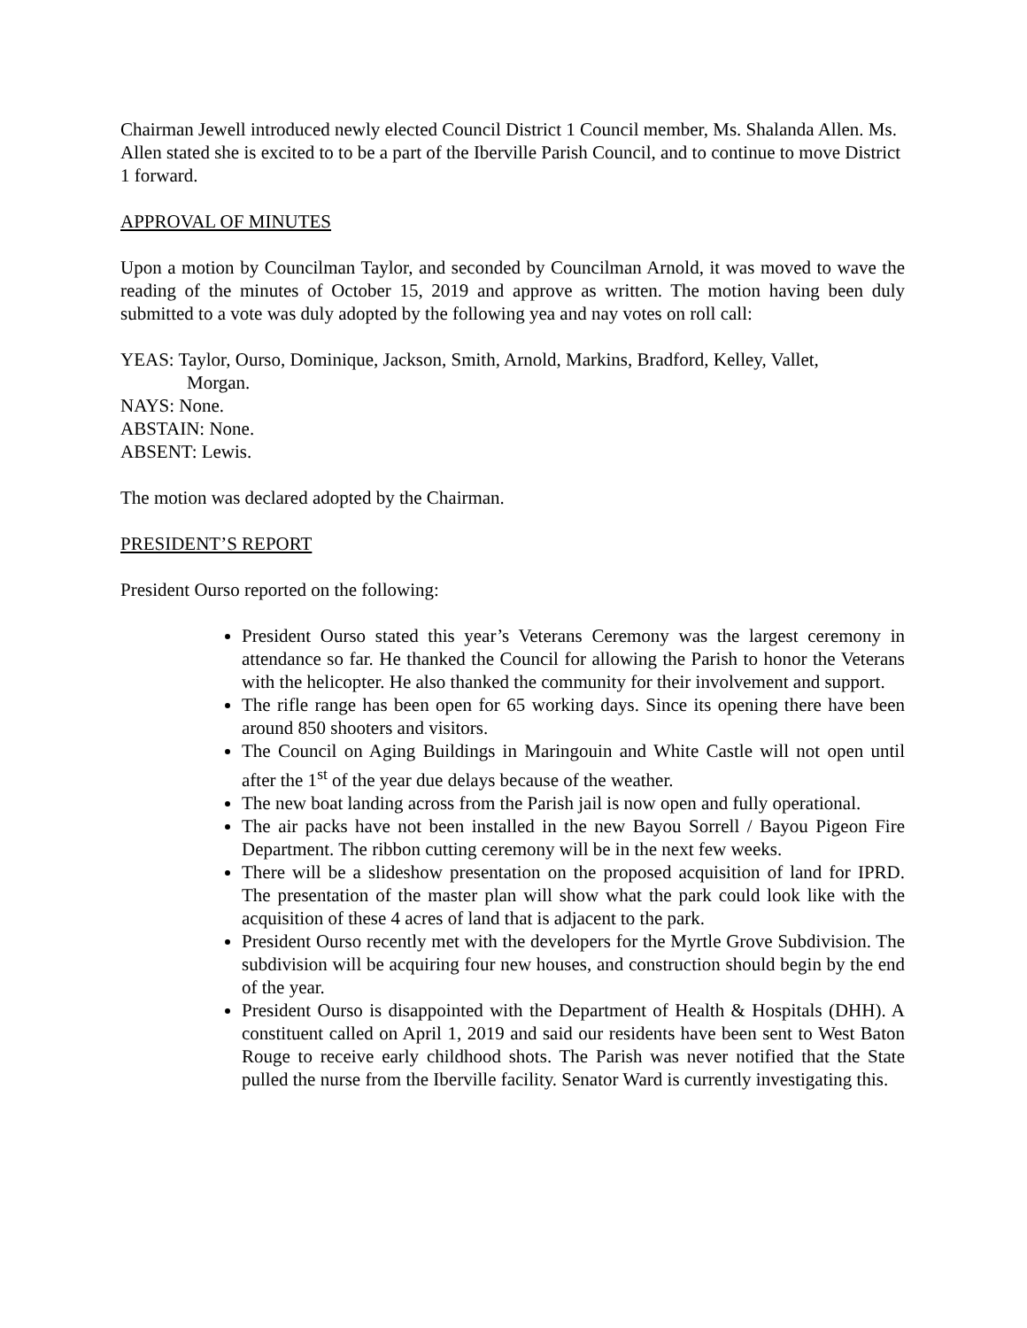Chairman Jewell introduced newly elected Council District 1 Council member, Ms. Shalanda Allen. Ms. Allen stated she is excited to to be a part of the Iberville Parish Council, and to continue to move District 1 forward.
APPROVAL OF MINUTES
Upon a motion by Councilman Taylor, and seconded by Councilman Arnold, it was moved to wave the reading of the minutes of October 15, 2019 and approve as written. The motion having been duly submitted to a vote was duly adopted by the following yea and nay votes on roll call:
YEAS: Taylor, Ourso, Dominique, Jackson, Smith, Arnold, Markins, Bradford, Kelley, Vallet,
Morgan.
NAYS: None.
ABSTAIN: None.
ABSENT: Lewis.
The motion was declared adopted by the Chairman.
PRESIDENT’S REPORT
President Ourso reported on the following:
President Ourso stated this year’s Veterans Ceremony was the largest ceremony in attendance so far. He thanked the Council for allowing the Parish to honor the Veterans with the helicopter. He also thanked the community for their involvement and support.
The rifle range has been open for 65 working days. Since its opening there have been around 850 shooters and visitors.
The Council on Aging Buildings in Maringouin and White Castle will not open until after the 1<sup>st</sup> of the year due delays because of the weather.
The new boat landing across from the Parish jail is now open and fully operational.
The air packs have not been installed in the new Bayou Sorrell / Bayou Pigeon Fire Department. The ribbon cutting ceremony will be in the next few weeks.
There will be a slideshow presentation on the proposed acquisition of land for IPRD. The presentation of the master plan will show what the park could look like with the acquisition of these 4 acres of land that is adjacent to the park.
President Ourso recently met with the developers for the Myrtle Grove Subdivision. The subdivision will be acquiring four new houses, and construction should begin by the end of the year.
President Ourso is disappointed with the Department of Health & Hospitals (DHH). A constituent called on April 1, 2019 and said our residents have been sent to West Baton Rouge to receive early childhood shots. The Parish was never notified that the State pulled the nurse from the Iberville facility. Senator Ward is currently investigating this.